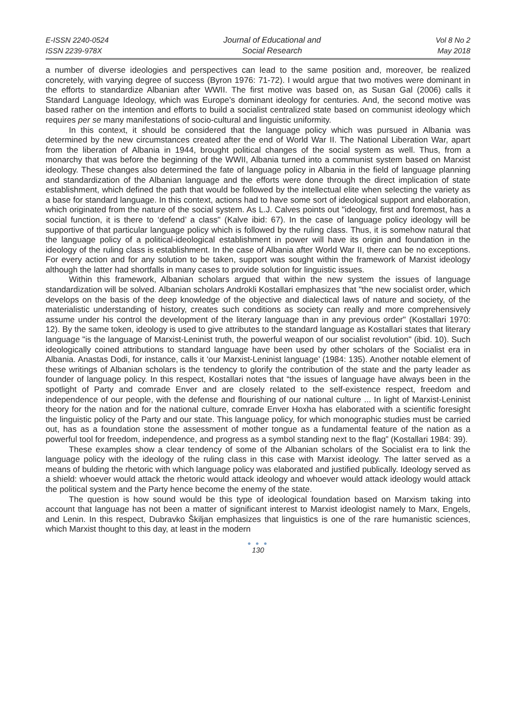E-ISSN 2240-0524
ISSN 2239-978X
Journal of Educational and
Social Research
Vol 8 No 2
May 2018
a number of diverse ideologies and perspectives can lead to the same position and, moreover, be realized concretely, with varying degree of success (Byron 1976: 71-72). I would argue that two motives were dominant in the efforts to standardize Albanian after WWII. The first motive was based on, as Susan Gal (2006) calls it Standard Language Ideology, which was Europe’s dominant ideology for centuries. And, the second motive was based rather on the intention and efforts to build a socialist centralized state based on communist ideology which requires per se many manifestations of socio-cultural and linguistic uniformity.
In this context, it should be considered that the language policy which was pursued in Albania was determined by the new circumstances created after the end of World War II. The National Liberation War, apart from the liberation of Albania in 1944, brought political changes of the social system as well. Thus, from a monarchy that was before the beginning of the WWII, Albania turned into a communist system based on Marxist ideology. These changes also determined the fate of language policy in Albania in the field of language planning and standardization of the Albanian language and the efforts were done through the direct implication of state establishment, which defined the path that would be followed by the intellectual elite when selecting the variety as a base for standard language. In this context, actions had to have some sort of ideological support and elaboration, which originated from the nature of the social system. As L.J. Calves points out "ideology, first and foremost, has a social function, it is there to ‘defend’ a class" (Kalve ibid: 67). In the case of language policy ideology will be supportive of that particular language policy which is followed by the ruling class. Thus, it is somehow natural that the language policy of a political-ideological establishment in power will have its origin and foundation in the ideology of the ruling class is establishment. In the case of Albania after World War II, there can be no exceptions. For every action and for any solution to be taken, support was sought within the framework of Marxist ideology although the latter had shortfalls in many cases to provide solution for linguistic issues.
Within this framework, Albanian scholars argued that within the new system the issues of language standardization will be solved. Albanian scholars Androkli Kostallari emphasizes that "the new socialist order, which develops on the basis of the deep knowledge of the objective and dialectical laws of nature and society, of the materialistic understanding of history, creates such conditions as society can really and more comprehensively assume under his control the development of the literary language than in any previous order" (Kostallari 1970: 12). By the same token, ideology is used to give attributes to the standard language as Kostallari states that literary language "is the language of Marxist-Leninist truth, the powerful weapon of our socialist revolution" (ibid. 10). Such ideologically coined attributions to standard language have been used by other scholars of the Socialist era in Albania. Anastas Dodi, for instance, calls it ‘our Marxist-Leninist language’ (1984: 135). Another notable element of these writings of Albanian scholars is the tendency to glorify the contribution of the state and the party leader as founder of language policy. In this respect, Kostallari notes that “the issues of language have always been in the spotlight of Party and comrade Enver and are closely related to the self-existence respect, freedom and independence of our people, with the defense and flourishing of our national culture ... In light of Marxist-Leninist theory for the nation and for the national culture, comrade Enver Hoxha has elaborated with a scientific foresight the linguistic policy of the Party and our state. This language policy, for which monographic studies must be carried out, has as a foundation stone the assessment of mother tongue as a fundamental feature of the nation as a powerful tool for freedom, independence, and progress as a symbol standing next to the flag” (Kostallari 1984: 39).
These examples show a clear tendency of some of the Albanian scholars of the Socialist era to link the language policy with the ideology of the ruling class in this case with Marxist ideology. The latter served as a means of bulding the rhetoric with which language policy was elaborated and justified publically. Ideology served as a shield: whoever would attack the rhetoric would attack ideology and whoever would attack ideology would attack the political system and the Party hence become the enemy of the state.
The question is how sound would be this type of ideological foundation based on Marxism taking into account that language has not been a matter of significant interest to Marxist ideologist namely to Marx, Engels, and Lenin. In this respect, Dubravko Škiljan emphasizes that linguistics is one of the rare humanistic sciences, which Marxist thought to this day, at least in the modern
● ● ●
130